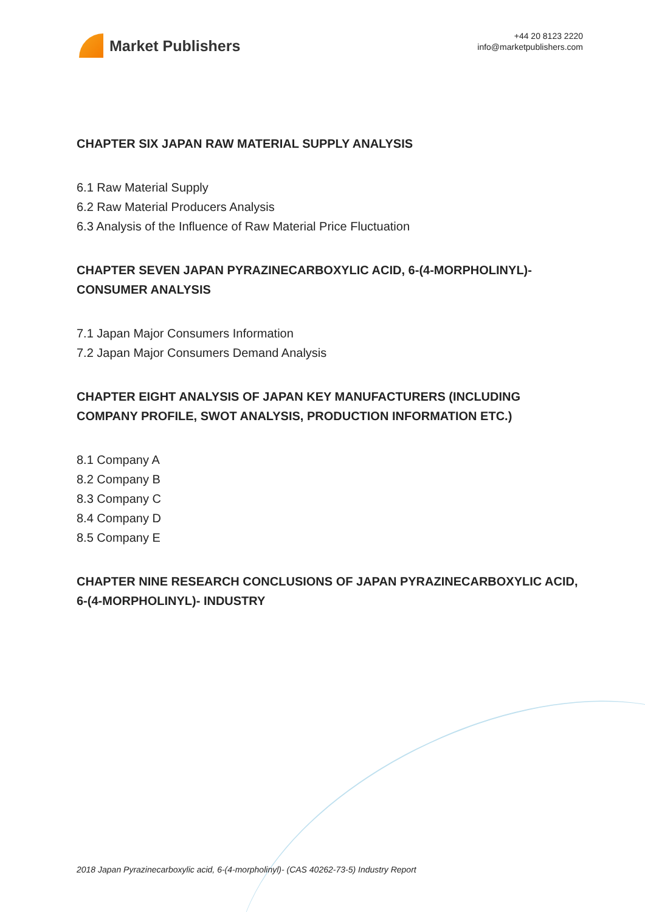Market Publishers
+44 20 8123 2220
info@marketpublishers.com
CHAPTER SIX JAPAN RAW MATERIAL SUPPLY ANALYSIS
6.1 Raw Material Supply
6.2 Raw Material Producers Analysis
6.3 Analysis of the Influence of Raw Material Price Fluctuation
CHAPTER SEVEN JAPAN PYRAZINECARBOXYLIC ACID, 6-(4-MORPHOLINYL)- CONSUMER ANALYSIS
7.1 Japan Major Consumers Information
7.2 Japan Major Consumers Demand Analysis
CHAPTER EIGHT ANALYSIS OF JAPAN KEY MANUFACTURERS (INCLUDING COMPANY PROFILE, SWOT ANALYSIS, PRODUCTION INFORMATION ETC.)
8.1 Company A
8.2 Company B
8.3 Company C
8.4 Company D
8.5 Company E
CHAPTER NINE RESEARCH CONCLUSIONS OF JAPAN PYRAZINECARBOXYLIC ACID, 6-(4-MORPHOLINYL)- INDUSTRY
2018 Japan Pyrazinecarboxylic acid, 6-(4-morpholinyl)- (CAS 40262-73-5) Industry Report